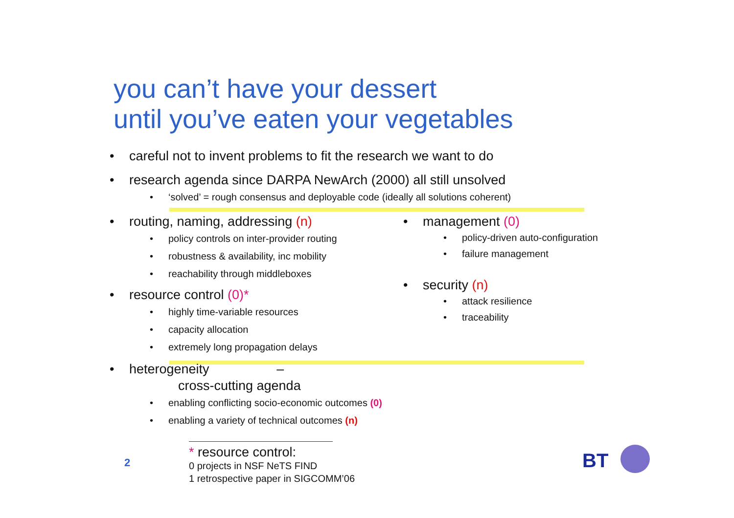you can’t have your dessert
until you’ve eaten your vegetables
• careful not to invent problems to fit the research we want to do
• research agenda since DARPA NewArch (2000) all still unsolved
• ‘solved’ = rough consensus and deployable code (ideally all solutions coherent)
• routing, naming, addressing (n)
• policy controls on inter-provider routing
• robustness & availability, inc mobility
• reachability through middleboxes
• resource control (0)*
• highly time-variable resources
• capacity allocation
• extremely long propagation delays
• heterogeneity – cross-cutting agenda
• enabling conflicting socio-economic outcomes (0)
• enabling a variety of technical outcomes (n)
• management (0)
• policy-driven auto-configuration
• failure management
• security (n)
• attack resilience
• traceability
* resource control:
0 projects in NSF NeTS FIND
1 retrospective paper in SIGCOMM’06
2 BT